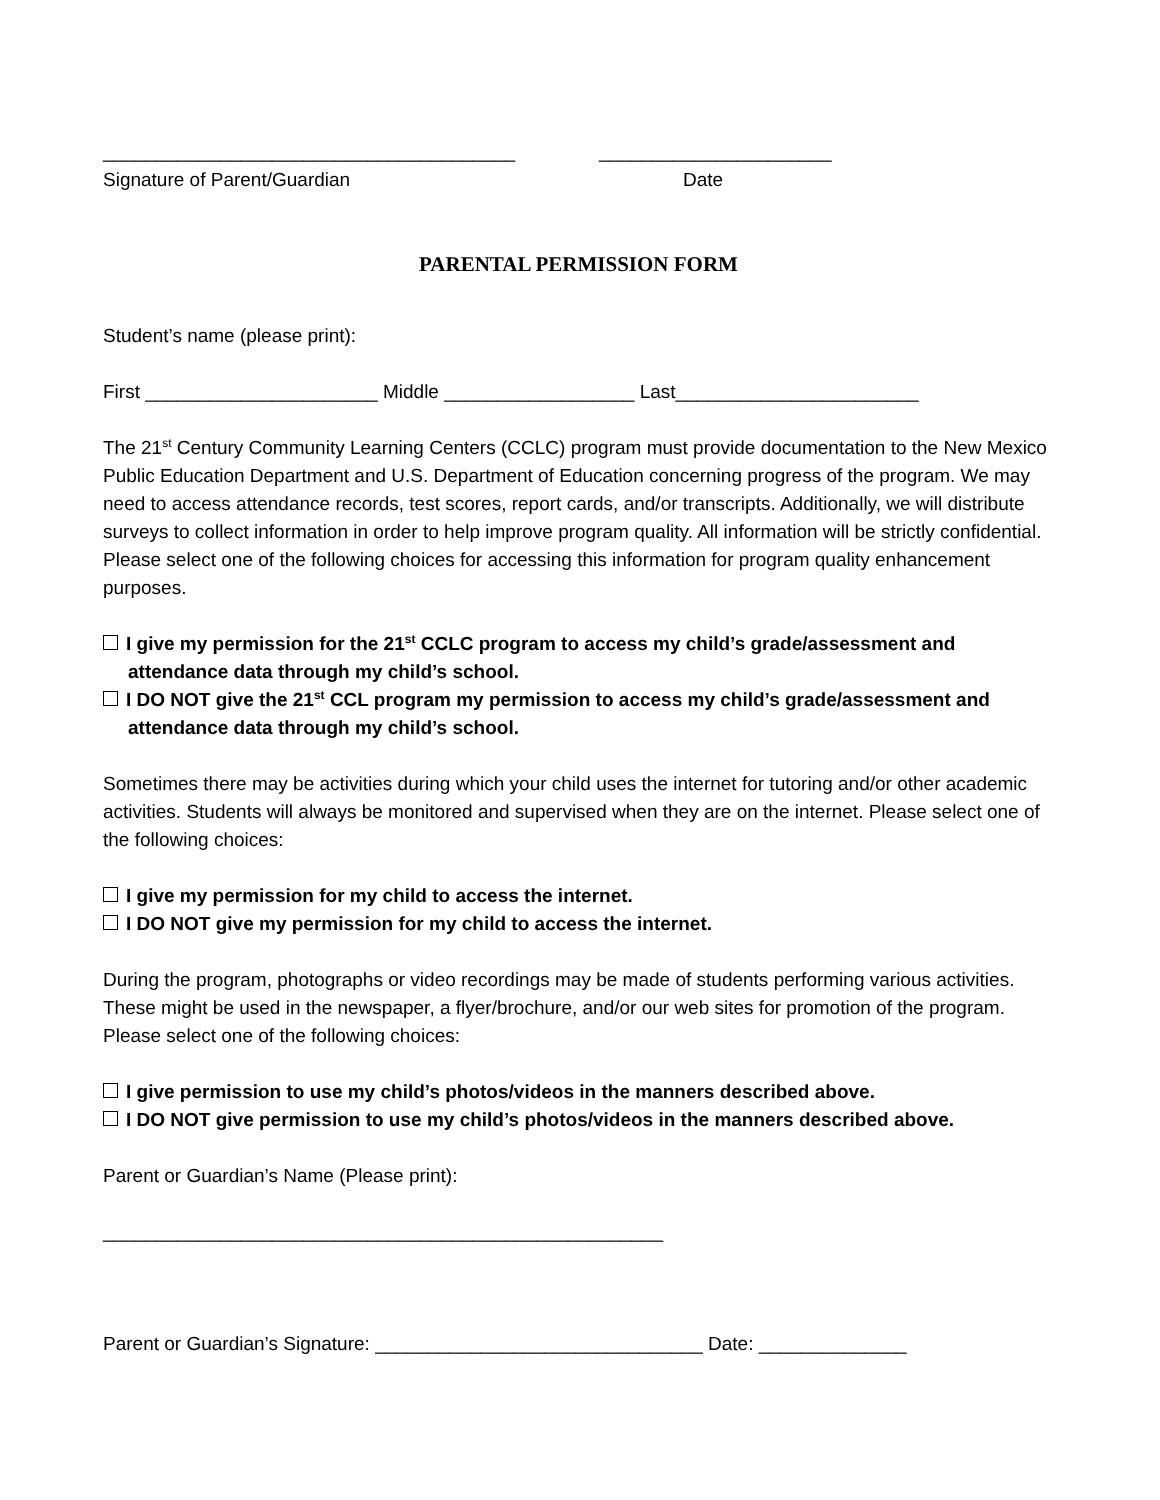_______________________________________
Signature of Parent/Guardian
______________________
Date
PARENTAL PERMISSION FORM
Student’s name (please print):
First ______________________ Middle __________________ Last_______________________
The 21<sup>st</sup> Century Community Learning Centers (CCLC) program must provide documentation to the New Mexico Public Education Department and U.S. Department of Education concerning progress of the program. We may need to access attendance records, test scores, report cards, and/or transcripts. Additionally, we will distribute surveys to collect information in order to help improve program quality. All information will be strictly confidential. Please select one of the following choices for accessing this information for program quality enhancement purposes.
I give my permission for the 21<sup>st</sup> CCLC program to access my child’s grade/assessment and attendance data through my child’s school.
I DO NOT give the 21<sup>st</sup> CCL program my permission to access my child’s grade/assessment and attendance data through my child’s school.
Sometimes there may be activities during which your child uses the internet for tutoring and/or other academic activities. Students will always be monitored and supervised when they are on the internet. Please select one of the following choices:
I give my permission for my child to access the internet.
I DO NOT give my permission for my child to access the internet.
During the program, photographs or video recordings may be made of students performing various activities. These might be used in the newspaper, a flyer/brochure, and/or our web sites for promotion of the program. Please select one of the following choices:
I give permission to use my child’s photos/videos in the manners described above.
I DO NOT give permission to use my child’s photos/videos in the manners described above.
Parent or Guardian’s Name (Please print):
_____________________________________________________
Parent or Guardian’s Signature: _______________________________ Date: ______________